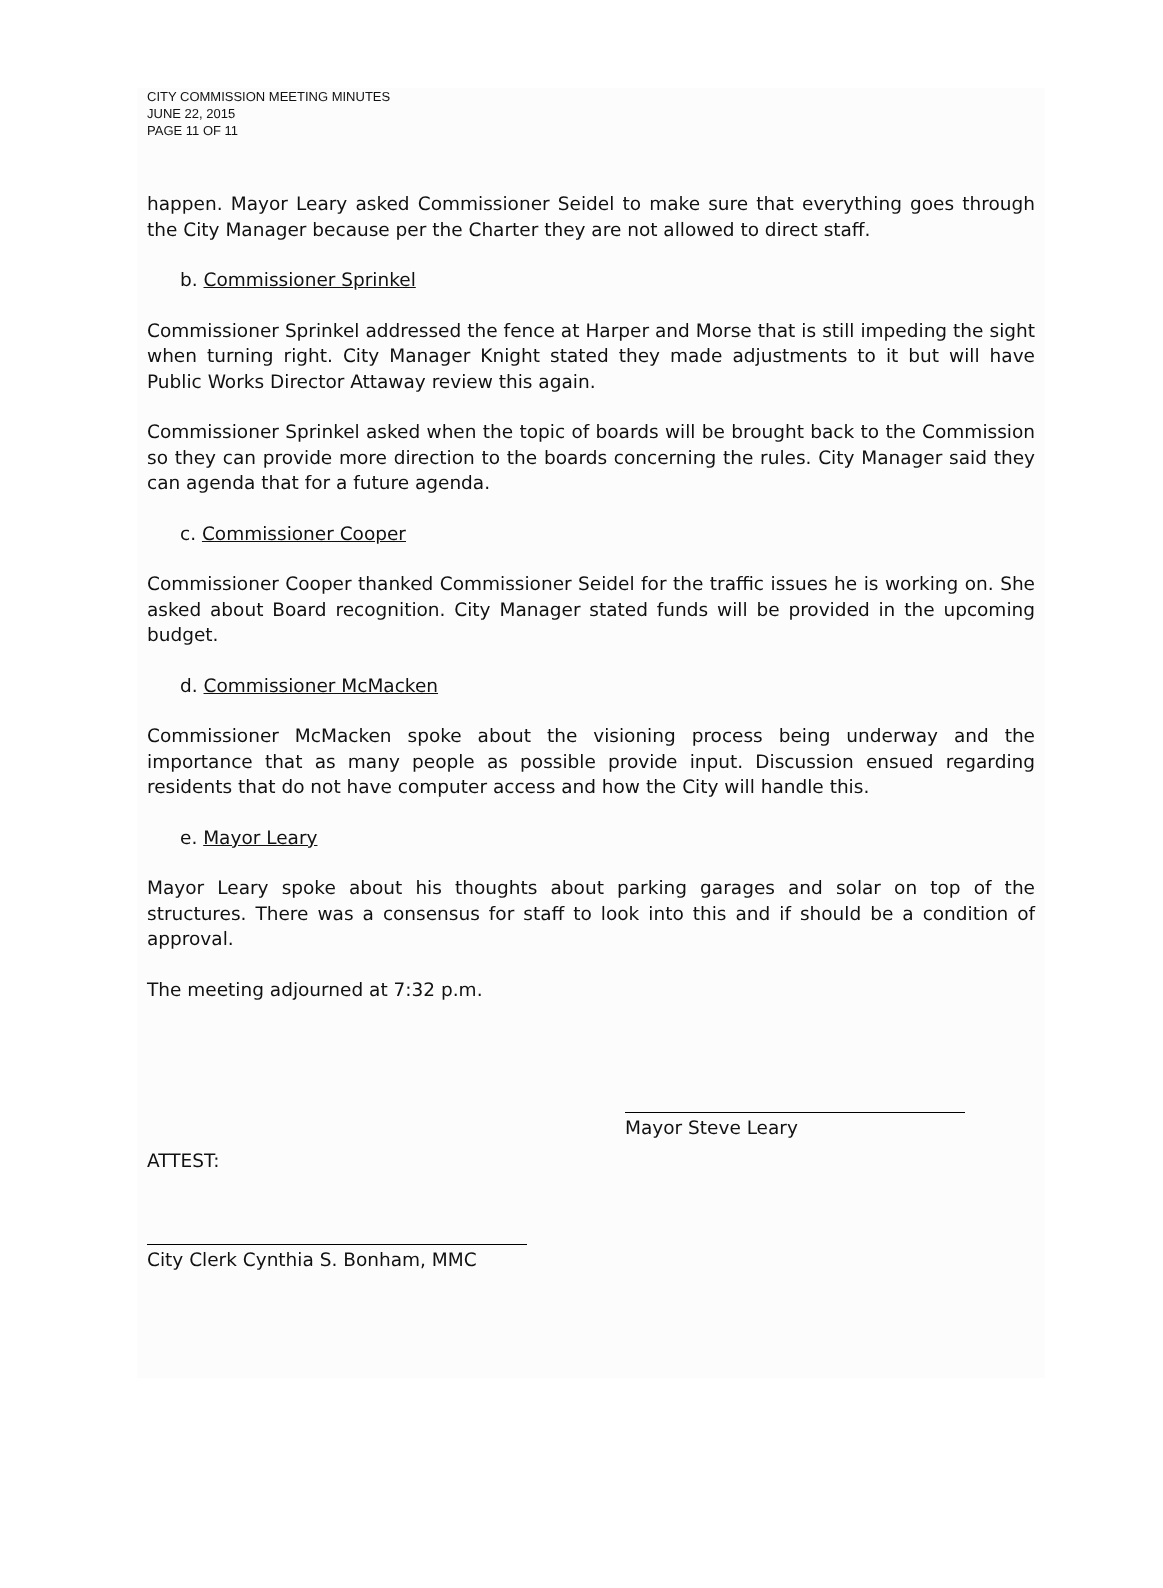CITY COMMISSION MEETING MINUTES
JUNE 22, 2015
PAGE 11 OF 11
happen. Mayor Leary asked Commissioner Seidel to make sure that everything goes through the City Manager because per the Charter they are not allowed to direct staff.
b. Commissioner Sprinkel
Commissioner Sprinkel addressed the fence at Harper and Morse that is still impeding the sight when turning right. City Manager Knight stated they made adjustments to it but will have Public Works Director Attaway review this again.
Commissioner Sprinkel asked when the topic of boards will be brought back to the Commission so they can provide more direction to the boards concerning the rules. City Manager said they can agenda that for a future agenda.
c. Commissioner Cooper
Commissioner Cooper thanked Commissioner Seidel for the traffic issues he is working on. She asked about Board recognition. City Manager stated funds will be provided in the upcoming budget.
d. Commissioner McMacken
Commissioner McMacken spoke about the visioning process being underway and the importance that as many people as possible provide input. Discussion ensued regarding residents that do not have computer access and how the City will handle this.
e. Mayor Leary
Mayor Leary spoke about his thoughts about parking garages and solar on top of the structures. There was a consensus for staff to look into this and if should be a condition of approval.
The meeting adjourned at 7:32 p.m.
Mayor Steve Leary
ATTEST:
City Clerk Cynthia S. Bonham, MMC